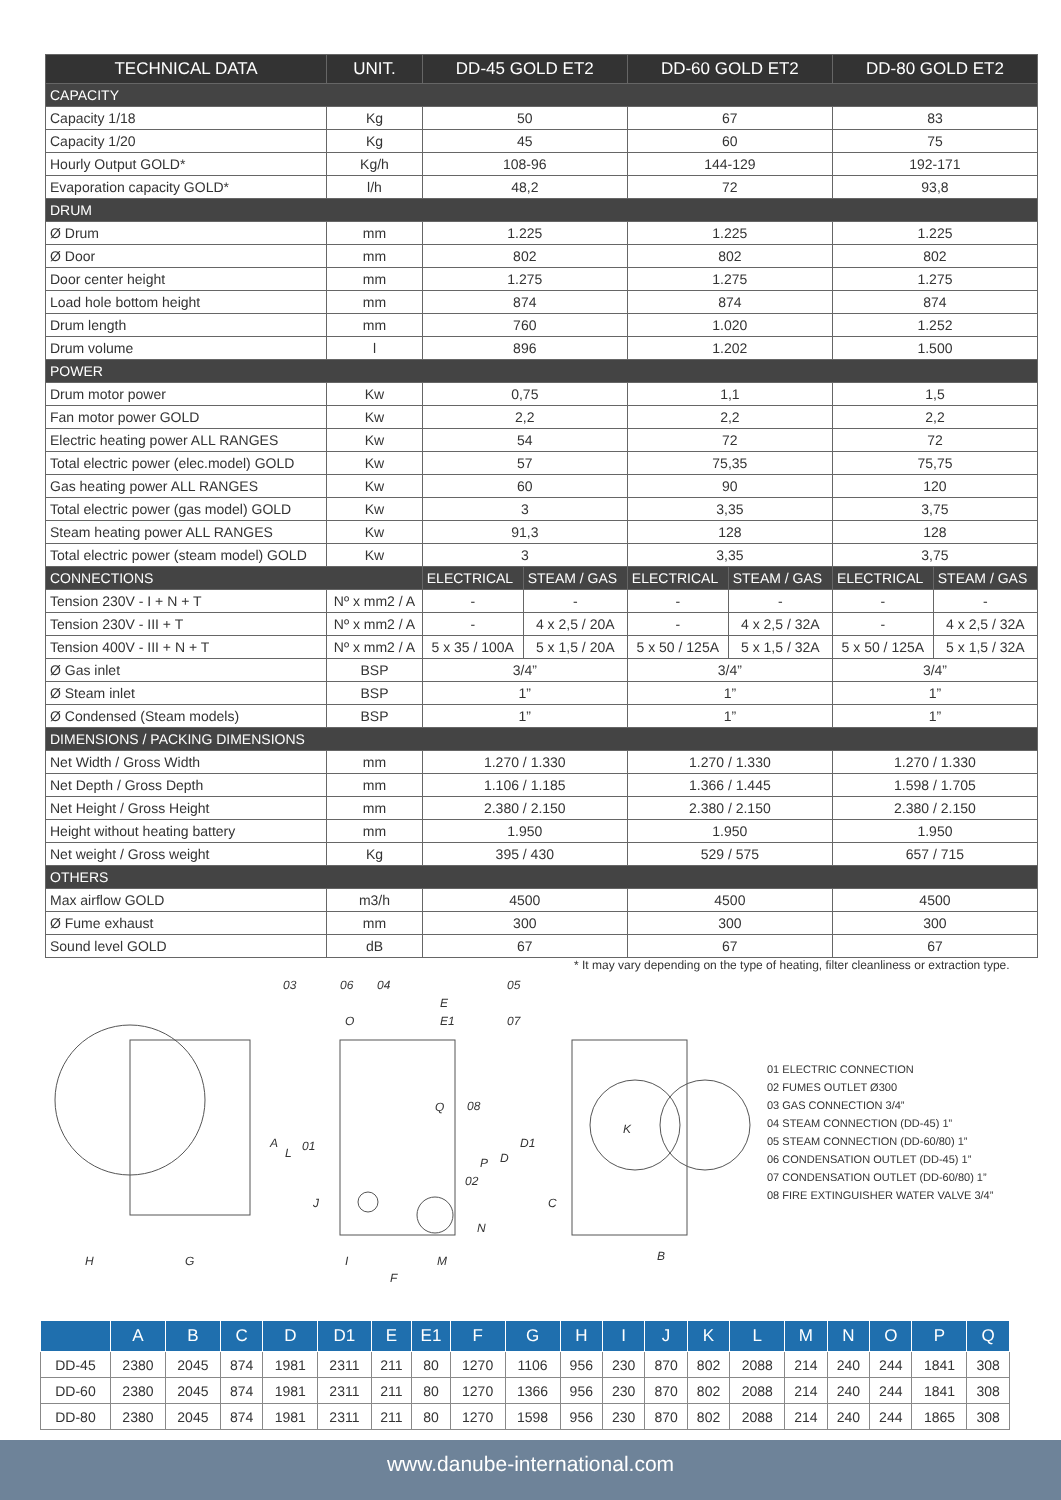| TECHNICAL DATA | UNIT. | DD-45 GOLD ET2 | | DD-60 GOLD ET2 | | DD-80 GOLD ET2 | |
| --- | --- | --- | --- | --- | --- | --- | --- |
| CAPACITY | | | | | | | |
| Capacity 1/18 | Kg | 50 | | 67 | | 83 | |
| Capacity 1/20 | Kg | 45 | | 60 | | 75 | |
| Hourly Output GOLD* | Kg/h | 108-96 | | 144-129 | | 192-171 | |
| Evaporation capacity GOLD* | l/h | 48,2 | | 72 | | 93,8 | |
| DRUM | | | | | | | |
| Ø Drum | mm | 1.225 | | 1.225 | | 1.225 | |
| Ø Door | mm | 802 | | 802 | | 802 | |
| Door center height | mm | 1.275 | | 1.275 | | 1.275 | |
| Load hole bottom height | mm | 874 | | 874 | | 874 | |
| Drum length | mm | 760 | | 1.020 | | 1.252 | |
| Drum volume | l | 896 | | 1.202 | | 1.500 | |
| POWER | | | | | | | |
| Drum motor power | Kw | 0,75 | | 1,1 | | 1,5 | |
| Fan motor power GOLD | Kw | 2,2 | | 2,2 | | 2,2 | |
| Electric heating power ALL RANGES | Kw | 54 | | 72 | | 72 | |
| Total electric power (elec.model) GOLD | Kw | 57 | | 75,35 | | 75,75 | |
| Gas heating power ALL RANGES | Kw | 60 | | 90 | | 120 | |
| Total electric power (gas model) GOLD | Kw | 3 | | 3,35 | | 3,75 | |
| Steam heating power ALL RANGES | Kw | 91,3 | | 128 | | 128 | |
| Total electric power (steam model) GOLD | Kw | 3 | | 3,35 | | 3,75 | |
| CONNECTIONS | | ELECTRICAL | STEAM / GAS | ELECTRICAL | STEAM / GAS | ELECTRICAL | STEAM / GAS |
| Tension 230V - I + N + T | Nº x mm2 / A | - | - | - | - | - | - |
| Tension 230V - III + T | Nº x mm2 / A | - | 4 x 2,5 / 20A | - | 4 x 2,5 / 32A | - | 4 x 2,5 / 32A |
| Tension 400V - III + N + T | Nº x mm2 / A | 5 x 35 / 100A | 5 x 1,5 / 20A | 5 x 50 / 125A | 5 x 1,5 / 32A | 5 x 50 / 125A | 5 x 1,5 / 32A |
| Ø Gas inlet | BSP | 3/4” | | 3/4” | | 3/4” | |
| Ø Steam inlet | BSP | 1” | | 1” | | 1” | |
| Ø Condensed (Steam models) | BSP | 1” | | 1” | | 1” | |
| DIMENSIONS / PACKING DIMENSIONS | | | | | | | |
| Net Width / Gross Width | mm | 1.270 / 1.330 | | 1.270 / 1.330 | | 1.270 / 1.330 | |
| Net Depth / Gross Depth | mm | 1.106 / 1.185 | | 1.366 / 1.445 | | 1.598 / 1.705 | |
| Net Height / Gross Height | mm | 2.380 / 2.150 | | 2.380 / 2.150 | | 2.380 / 2.150 | |
| Height without heating battery | mm | 1.950 | | 1.950 | | 1.950 | |
| Net weight / Gross weight | Kg | 395 / 430 | | 529 / 575 | | 657 / 715 | |
| OTHERS | | | | | | | |
| Max airflow GOLD | m3/h | 4500 | | 4500 | | 4500 | |
| Ø Fume exhaust | mm | 300 | | 300 | | 300 | |
| Sound level GOLD | dB | 67 | | 67 | | 67 | |
* It may vary depending on the type of heating, filter cleanliness or extraction type.
03
06
04
05
07
E
E1
O
Q
08
01
02
H
G
I
M
F
B
K
A
L
J
P
D
D1
C
N
01 ELECTRIC CONNECTION
02 FUMES OUTLET Ø300
03 GAS CONNECTION 3/4”
04 STEAM CONNECTION (DD-45) 1”
05 STEAM CONNECTION (DD-60/80) 1”
06 CONDENSATION OUTLET (DD-45) 1”
07 CONDENSATION OUTLET (DD-60/80) 1”
08 FIRE EXTINGUISHER WATER VALVE 3/4”
| | A | B | C | D | D1 | E | E1 | F | G | H | I | J | K | L | M | N | O | P | Q |
| --- | --- | --- | --- | --- | --- | --- | --- | --- | --- | --- | --- | --- | --- | --- | --- | --- | --- | --- | --- |
| DD-45 | 2380 | 2045 | 874 | 1981 | 2311 | 211 | 80 | 1270 | 1106 | 956 | 230 | 870 | 802 | 2088 | 214 | 240 | 244 | 1841 | 308 |
| DD-60 | 2380 | 2045 | 874 | 1981 | 2311 | 211 | 80 | 1270 | 1366 | 956 | 230 | 870 | 802 | 2088 | 214 | 240 | 244 | 1841 | 308 |
| DD-80 | 2380 | 2045 | 874 | 1981 | 2311 | 211 | 80 | 1270 | 1598 | 956 | 230 | 870 | 802 | 2088 | 214 | 240 | 244 | 1865 | 308 |
www.danube-international.com